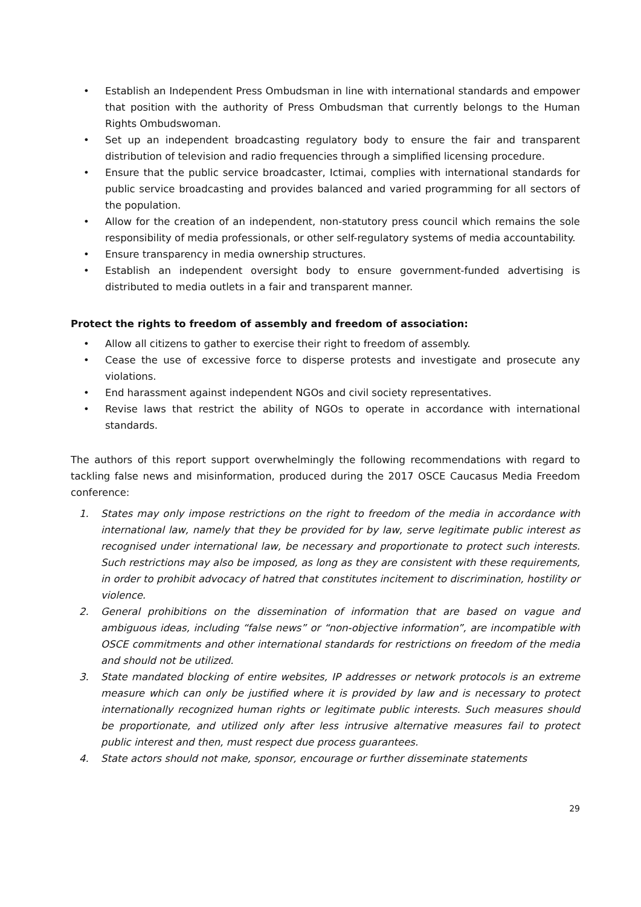• Establish an Independent Press Ombudsman in line with international standards and empower that position with the authority of Press Ombudsman that currently belongs to the Human Rights Ombudswoman.
• Set up an independent broadcasting regulatory body to ensure the fair and transparent distribution of television and radio frequencies through a simplified licensing procedure.
• Ensure that the public service broadcaster, Ictimai, complies with international standards for public service broadcasting and provides balanced and varied programming for all sectors of the population.
• Allow for the creation of an independent, non-statutory press council which remains the sole responsibility of media professionals, or other self-regulatory systems of media accountability.
• Ensure transparency in media ownership structures.
• Establish an independent oversight body to ensure government-funded advertising is distributed to media outlets in a fair and transparent manner.
Protect the rights to freedom of assembly and freedom of association:
• Allow all citizens to gather to exercise their right to freedom of assembly.
• Cease the use of excessive force to disperse protests and investigate and prosecute any violations.
• End harassment against independent NGOs and civil society representatives.
• Revise laws that restrict the ability of NGOs to operate in accordance with international standards.
The authors of this report support overwhelmingly the following recommendations with regard to tackling false news and misinformation, produced during the 2017 OSCE Caucasus Media Freedom conference:
1. States may only impose restrictions on the right to freedom of the media in accordance with international law, namely that they be provided for by law, serve legitimate public interest as recognised under international law, be necessary and proportionate to protect such interests. Such restrictions may also be imposed, as long as they are consistent with these requirements, in order to prohibit advocacy of hatred that constitutes incitement to discrimination, hostility or violence.
2. General prohibitions on the dissemination of information that are based on vague and ambiguous ideas, including “false news” or “non-objective information”, are incompatible with OSCE commitments and other international standards for restrictions on freedom of the media and should not be utilized.
3. State mandated blocking of entire websites, IP addresses or network protocols is an extreme measure which can only be justified where it is provided by law and is necessary to protect internationally recognized human rights or legitimate public interests. Such measures should be proportionate, and utilized only after less intrusive alternative measures fail to protect public interest and then, must respect due process guarantees.
4. State actors should not make, sponsor, encourage or further disseminate statements
29